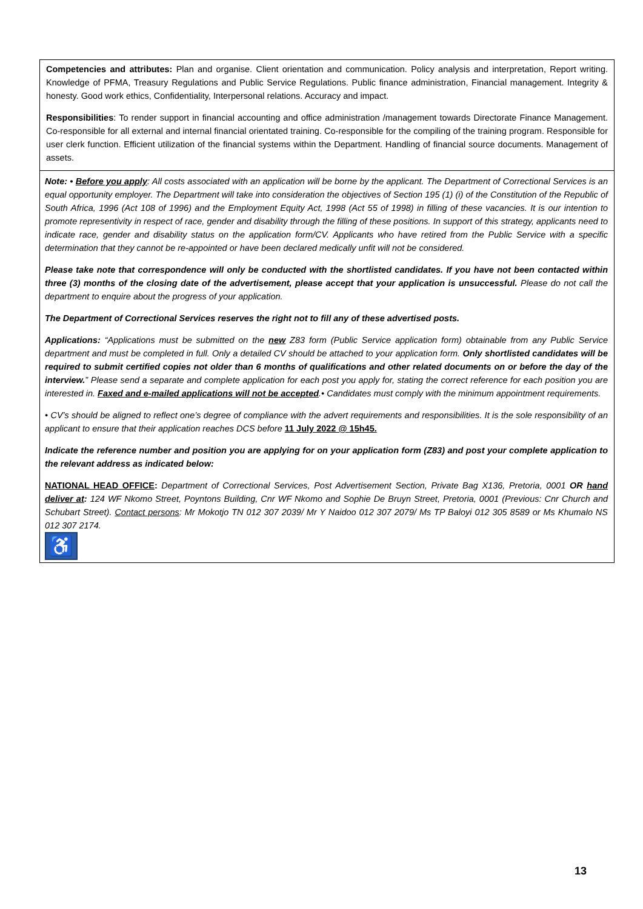Competencies and attributes: Plan and organise. Client orientation and communication. Policy analysis and interpretation, Report writing. Knowledge of PFMA, Treasury Regulations and Public Service Regulations. Public finance administration, Financial management. Integrity & honesty. Good work ethics, Confidentiality, Interpersonal relations. Accuracy and impact.
Responsibilities: To render support in financial accounting and office administration /management towards Directorate Finance Management. Co-responsible for all external and internal financial orientated training. Co-responsible for the compiling of the training program. Responsible for user clerk function. Efficient utilization of the financial systems within the Department. Handling of financial source documents. Management of assets.
Note: • Before you apply: All costs associated with an application will be borne by the applicant. The Department of Correctional Services is an equal opportunity employer. The Department will take into consideration the objectives of Section 195 (1) (i) of the Constitution of the Republic of South Africa, 1996 (Act 108 of 1996) and the Employment Equity Act, 1998 (Act 55 of 1998) in filling of these vacancies. It is our intention to promote representivity in respect of race, gender and disability through the filling of these positions. In support of this strategy, applicants need to indicate race, gender and disability status on the application form/CV. Applicants who have retired from the Public Service with a specific determination that they cannot be re-appointed or have been declared medically unfit will not be considered.
Please take note that correspondence will only be conducted with the shortlisted candidates. If you have not been contacted within three (3) months of the closing date of the advertisement, please accept that your application is unsuccessful. Please do not call the department to enquire about the progress of your application.
The Department of Correctional Services reserves the right not to fill any of these advertised posts.
Applications: “Applications must be submitted on the new Z83 form (Public Service application form) obtainable from any Public Service department and must be completed in full. Only a detailed CV should be attached to your application form. Only shortlisted candidates will be required to submit certified copies not older than 6 months of qualifications and other related documents on or before the day of the interview.” Please send a separate and complete application for each post you apply for, stating the correct reference for each position you are interested in. Faxed and e-mailed applications will not be accepted.• Candidates must comply with the minimum appointment requirements.
• CV’s should be aligned to reflect one’s degree of compliance with the advert requirements and responsibilities. It is the sole responsibility of an applicant to ensure that their application reaches DCS before 11 July 2022 @ 15h45.
Indicate the reference number and position you are applying for on your application form (Z83) and post your complete application to the relevant address as indicated below:
NATIONAL HEAD OFFICE: Department of Correctional Services, Post Advertisement Section, Private Bag X136, Pretoria, 0001 OR hand deliver at: 124 WF Nkomo Street, Poyntons Building, Cnr WF Nkomo and Sophie De Bruyn Street, Pretoria, 0001 (Previous: Cnr Church and Schubart Street). Contact persons: Mr Mokotjo TN 012 307 2039/ Mr Y Naidoo 012 307 2079/ Ms TP Baloyi 012 305 8589 or Ms Khumalo NS 012 307 2174.
♿
13